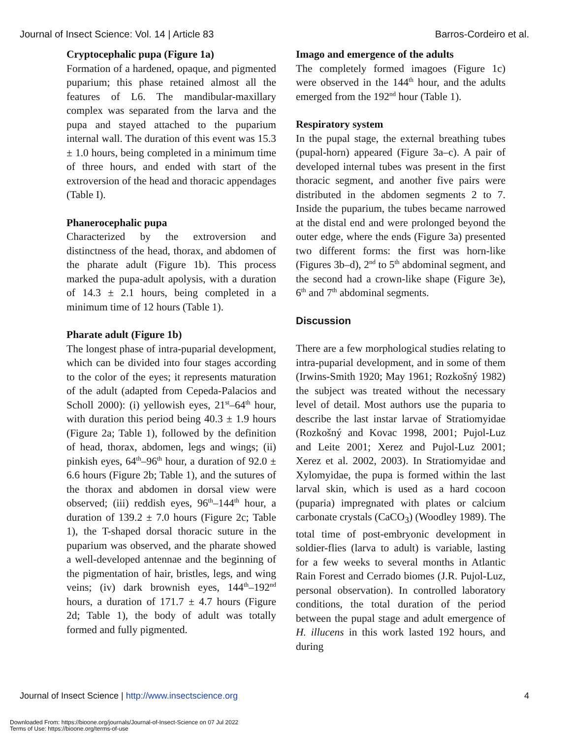Journal of Insect Science: Vol. 14 | Article 83 Barros-Cordeiro et al.
Cryptocephalic pupa (Figure 1a)
Formation of a hardened, opaque, and pigmented puparium; this phase retained almost all the features of L6. The mandibular-maxillary complex was separated from the larva and the pupa and stayed attached to the puparium internal wall. The duration of this event was 15.3 ± 1.0 hours, being completed in a minimum time of three hours, and ended with start of the extroversion of the head and thoracic appendages (Table I).
Phanerocephalic pupa
Characterized by the extroversion and distinctness of the head, thorax, and abdomen of the pharate adult (Figure 1b). This process marked the pupa-adult apolysis, with a duration of 14.3 ± 2.1 hours, being completed in a minimum time of 12 hours (Table 1).
Pharate adult (Figure 1b)
The longest phase of intra-puparial development, which can be divided into four stages according to the color of the eyes; it represents maturation of the adult (adapted from Cepeda-Palacios and Scholl 2000): (i) yellowish eyes, 21<sup>st</sup>–64<sup>th</sup> hour, with duration this period being 40.3 ± 1.9 hours (Figure 2a; Table 1), followed by the definition of head, thorax, abdomen, legs and wings; (ii) pinkish eyes, 64<sup>th</sup>–96<sup>th</sup> hour, a duration of 92.0 ± 6.6 hours (Figure 2b; Table 1), and the sutures of the thorax and abdomen in dorsal view were observed; (iii) reddish eyes, 96<sup>th</sup>–144<sup>th</sup> hour, a duration of 139.2 ± 7.0 hours (Figure 2c; Table 1), the T-shaped dorsal thoracic suture in the puparium was observed, and the pharate showed a well-developed antennae and the beginning of the pigmentation of hair, bristles, legs, and wing veins; (iv) dark brownish eyes, 144<sup>th</sup>–192<sup>nd</sup> hours, a duration of 171.7 ± 4.7 hours (Figure 2d; Table 1), the body of adult was totally formed and fully pigmented.
Imago and emergence of the adults
The completely formed imagoes (Figure 1c) were observed in the 144<sup>th</sup> hour, and the adults emerged from the 192<sup>nd</sup> hour (Table 1).
Respiratory system
In the pupal stage, the external breathing tubes (pupal-horn) appeared (Figure 3a–c). A pair of developed internal tubes was present in the first thoracic segment, and another five pairs were distributed in the abdomen segments 2 to 7. Inside the puparium, the tubes became narrowed at the distal end and were prolonged beyond the outer edge, where the ends (Figure 3a) presented two different forms: the first was horn-like (Figures 3b–d), 2<sup>nd</sup> to 5<sup>th</sup> abdominal segment, and the second had a crown-like shape (Figure 3e), 6<sup>th</sup> and 7<sup>th</sup> abdominal segments.
Discussion
There are a few morphological studies relating to intra-puparial development, and in some of them (Irwins-Smith 1920; May 1961; Rozkošný 1982) the subject was treated without the necessary level of detail. Most authors use the puparia to describe the last instar larvae of Stratiomyidae (Rozkošný and Kovac 1998, 2001; Pujol-Luz and Leite 2001; Xerez and Pujol-Luz 2001; Xerez et al. 2002, 2003). In Stratiomyidae and Xylomyidae, the pupa is formed within the last larval skin, which is used as a hard cocoon (puparia) impregnated with plates or calcium carbonate crystals (CaCO<sub>3</sub>) (Woodley 1989). The total time of post-embryonic development in soldier-flies (larva to adult) is variable, lasting for a few weeks to several months in Atlantic Rain Forest and Cerrado biomes (J.R. Pujol-Luz, personal observation). In controlled laboratory conditions, the total duration of the period between the pupal stage and adult emergence of H. illucens in this work lasted 192 hours, and during
Journal of Insect Science | http://www.insectscience.org 4
Downloaded From: https://bioone.org/journals/Journal-of-Insect-Science on 07 Jul 2022
Terms of Use: https://bioone.org/terms-of-use